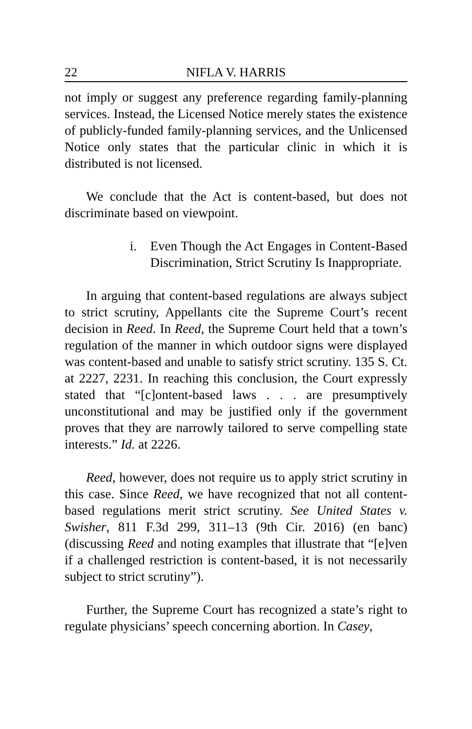22 NIFLA V. HARRIS
not imply or suggest any preference regarding family-planning services. Instead, the Licensed Notice merely states the existence of publicly-funded family-planning services, and the Unlicensed Notice only states that the particular clinic in which it is distributed is not licensed.
We conclude that the Act is content-based, but does not discriminate based on viewpoint.
i. Even Though the Act Engages in Content-Based Discrimination, Strict Scrutiny Is Inappropriate.
In arguing that content-based regulations are always subject to strict scrutiny, Appellants cite the Supreme Court’s recent decision in Reed. In Reed, the Supreme Court held that a town’s regulation of the manner in which outdoor signs were displayed was content-based and unable to satisfy strict scrutiny. 135 S. Ct. at 2227, 2231. In reaching this conclusion, the Court expressly stated that “[c]ontent-based laws . . . are presumptively unconstitutional and may be justified only if the government proves that they are narrowly tailored to serve compelling state interests.” Id. at 2226.
Reed, however, does not require us to apply strict scrutiny in this case. Since Reed, we have recognized that not all content-based regulations merit strict scrutiny. See United States v. Swisher, 811 F.3d 299, 311–13 (9th Cir. 2016) (en banc) (discussing Reed and noting examples that illustrate that “[e]ven if a challenged restriction is content-based, it is not necessarily subject to strict scrutiny”).
Further, the Supreme Court has recognized a state’s right to regulate physicians’ speech concerning abortion. In Casey,